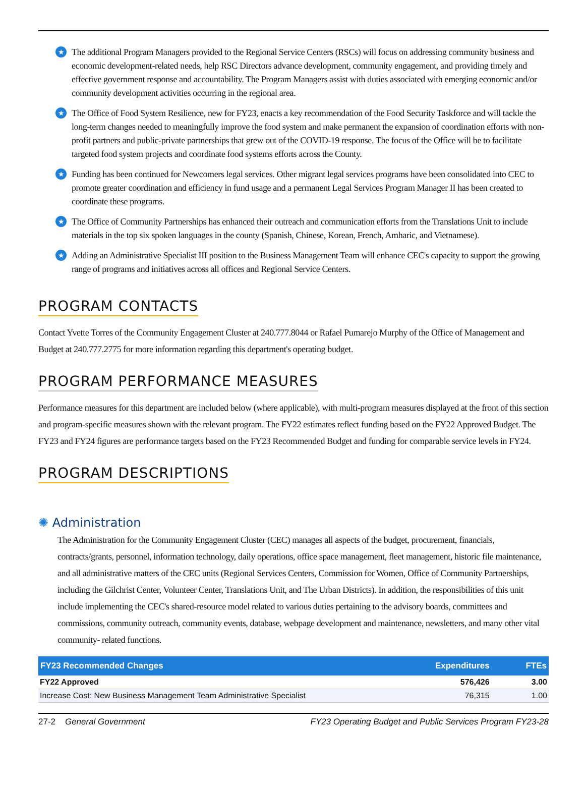★ The additional Program Managers provided to the Regional Service Centers (RSCs) will focus on addressing community business and economic development-related needs, help RSC Directors advance development, community engagement, and providing timely and effective government response and accountability. The Program Managers assist with duties associated with emerging economic and/or community development activities occurring in the regional area.
★ The Office of Food System Resilience, new for FY23, enacts a key recommendation of the Food Security Taskforce and will tackle the long-term changes needed to meaningfully improve the food system and make permanent the expansion of coordination efforts with non-profit partners and public-private partnerships that grew out of the COVID-19 response. The focus of the Office will be to facilitate targeted food system projects and coordinate food systems efforts across the County.
★ Funding has been continued for Newcomers legal services. Other migrant legal services programs have been consolidated into CEC to promote greater coordination and efficiency in fund usage and a permanent Legal Services Program Manager II has been created to coordinate these programs.
★ The Office of Community Partnerships has enhanced their outreach and communication efforts from the Translations Unit to include materials in the top six spoken languages in the county (Spanish, Chinese, Korean, French, Amharic, and Vietnamese).
★ Adding an Administrative Specialist III position to the Business Management Team will enhance CEC's capacity to support the growing range of programs and initiatives across all offices and Regional Service Centers.
PROGRAM CONTACTS
Contact Yvette Torres of the Community Engagement Cluster at 240.777.8044 or Rafael Pumarejo Murphy of the Office of Management and Budget at 240.777.2775 for more information regarding this department's operating budget.
PROGRAM PERFORMANCE MEASURES
Performance measures for this department are included below (where applicable), with multi-program measures displayed at the front of this section and program-specific measures shown with the relevant program. The FY22 estimates reflect funding based on the FY22 Approved Budget. The FY23 and FY24 figures are performance targets based on the FY23 Recommended Budget and funding for comparable service levels in FY24.
PROGRAM DESCRIPTIONS
✺ Administration
The Administration for the Community Engagement Cluster (CEC) manages all aspects of the budget, procurement, financials, contracts/grants, personnel, information technology, daily operations, office space management, fleet management, historic file maintenance, and all administrative matters of the CEC units (Regional Services Centers, Commission for Women, Office of Community Partnerships, including the Gilchrist Center, Volunteer Center, Translations Unit, and The Urban Districts). In addition, the responsibilities of this unit include implementing the CEC's shared-resource model related to various duties pertaining to the advisory boards, committees and commissions, community outreach, community events, database, webpage development and maintenance, newsletters, and many other vital community- related functions.
| FY23 Recommended Changes | Expenditures | FTEs |
| --- | --- | --- |
| FY22 Approved | 576,426 | 3.00 |
| Increase Cost: New Business Management Team Administrative Specialist | 76,315 | 1.00 |
27-2 General Government FY23 Operating Budget and Public Services Program FY23-28